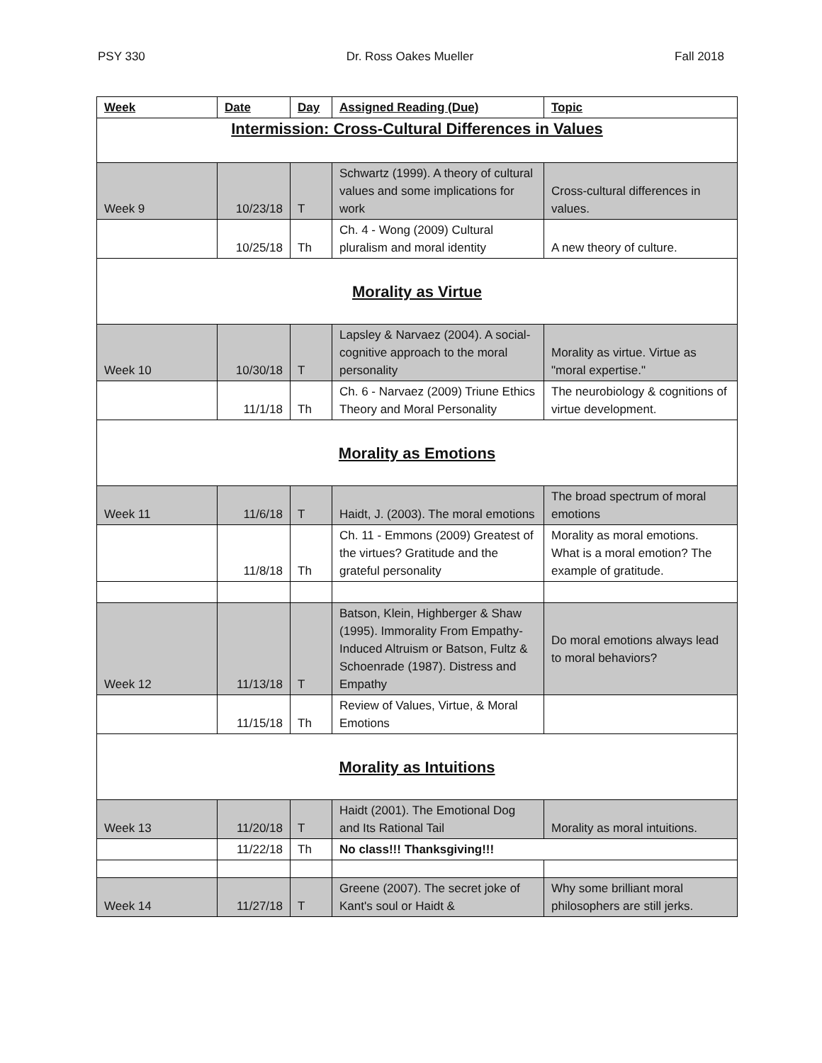PSY 330 Dr. Ross Oakes Mueller Fall 2018
| Week | Date | Day | Assigned Reading (Due) | Topic |
| --- | --- | --- | --- | --- |
| Intermission: Cross-Cultural Differences in Values | | | | |
| Week 9 | 10/23/18 | T | Schwartz (1999). A theory of cultural values and some implications for work | Cross-cultural differences in values. |
| | 10/25/18 | Th | Ch. 4 - Wong (2009) Cultural pluralism and moral identity | A new theory of culture. |
| Morality as Virtue | | | | |
| Week 10 | 10/30/18 | T | Lapsley & Narvaez (2004). A social-cognitive approach to the moral personality | Morality as virtue. Virtue as "moral expertise." |
| | 11/1/18 | Th | Ch. 6 - Narvaez (2009) Triune Ethics Theory and Moral Personality | The neurobiology & cognitions of virtue development. |
| Morality as Emotions | | | | |
| Week 11 | 11/6/18 | T | Haidt, J. (2003). The moral emotions | The broad spectrum of moral emotions |
| | 11/8/18 | Th | Ch. 11 - Emmons (2009) Greatest of the virtues? Gratitude and the grateful personality | Morality as moral emotions. What is a moral emotion? The example of gratitude. |
| Week 12 | 11/13/18 | T | Batson, Klein, Highberger & Shaw (1995). Immorality From Empathy-Induced Altruism or Batson, Fultz & Schoenrade (1987). Distress and Empathy | Do moral emotions always lead to moral behaviors? |
| | 11/15/18 | Th | Review of Values, Virtue, & Moral Emotions | |
| Morality as Intuitions | | | | |
| Week 13 | 11/20/18 | T | Haidt (2001). The Emotional Dog and Its Rational Tail | Morality as moral intuitions. |
| | 11/22/18 | Th | No class!!! Thanksgiving!!! | |
| Week 14 | 11/27/18 | T | Greene (2007). The secret joke of Kant's soul or Haidt & | Why some brilliant moral philosophers are still jerks. |